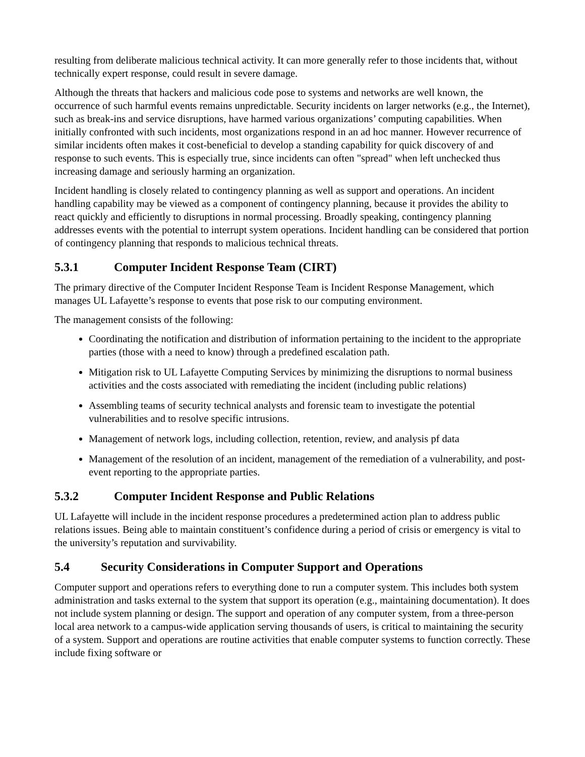resulting from deliberate malicious technical activity. It can more generally refer to those incidents that, without technically expert response, could result in severe damage.
Although the threats that hackers and malicious code pose to systems and networks are well known, the occurrence of such harmful events remains unpredictable. Security incidents on larger networks (e.g., the Internet), such as break-ins and service disruptions, have harmed various organizations’ computing capabilities. When initially confronted with such incidents, most organizations respond in an ad hoc manner. However recurrence of similar incidents often makes it cost-beneficial to develop a standing capability for quick discovery of and response to such events. This is especially true, since incidents can often "spread" when left unchecked thus increasing damage and seriously harming an organization.
Incident handling is closely related to contingency planning as well as support and operations. An incident handling capability may be viewed as a component of contingency planning, because it provides the ability to react quickly and efficiently to disruptions in normal processing. Broadly speaking, contingency planning addresses events with the potential to interrupt system operations. Incident handling can be considered that portion of contingency planning that responds to malicious technical threats.
5.3.1 Computer Incident Response Team (CIRT)
The primary directive of the Computer Incident Response Team is Incident Response Management, which manages UL Lafayette’s response to events that pose risk to our computing environment.
The management consists of the following:
Coordinating the notification and distribution of information pertaining to the incident to the appropriate parties (those with a need to know) through a predefined escalation path.
Mitigation risk to UL Lafayette Computing Services by minimizing the disruptions to normal business activities and the costs associated with remediating the incident (including public relations)
Assembling teams of security technical analysts and forensic team to investigate the potential vulnerabilities and to resolve specific intrusions.
Management of network logs, including collection, retention, review, and analysis pf data
Management of the resolution of an incident, management of the remediation of a vulnerability, and post-event reporting to the appropriate parties.
5.3.2 Computer Incident Response and Public Relations
UL Lafayette will include in the incident response procedures a predetermined action plan to address public relations issues. Being able to maintain constituent’s confidence during a period of crisis or emergency is vital to the university’s reputation and survivability.
5.4 Security Considerations in Computer Support and Operations
Computer support and operations refers to everything done to run a computer system. This includes both system administration and tasks external to the system that support its operation (e.g., maintaining documentation). It does not include system planning or design. The support and operation of any computer system, from a three-person local area network to a campus-wide application serving thousands of users, is critical to maintaining the security of a system. Support and operations are routine activities that enable computer systems to function correctly. These include fixing software or